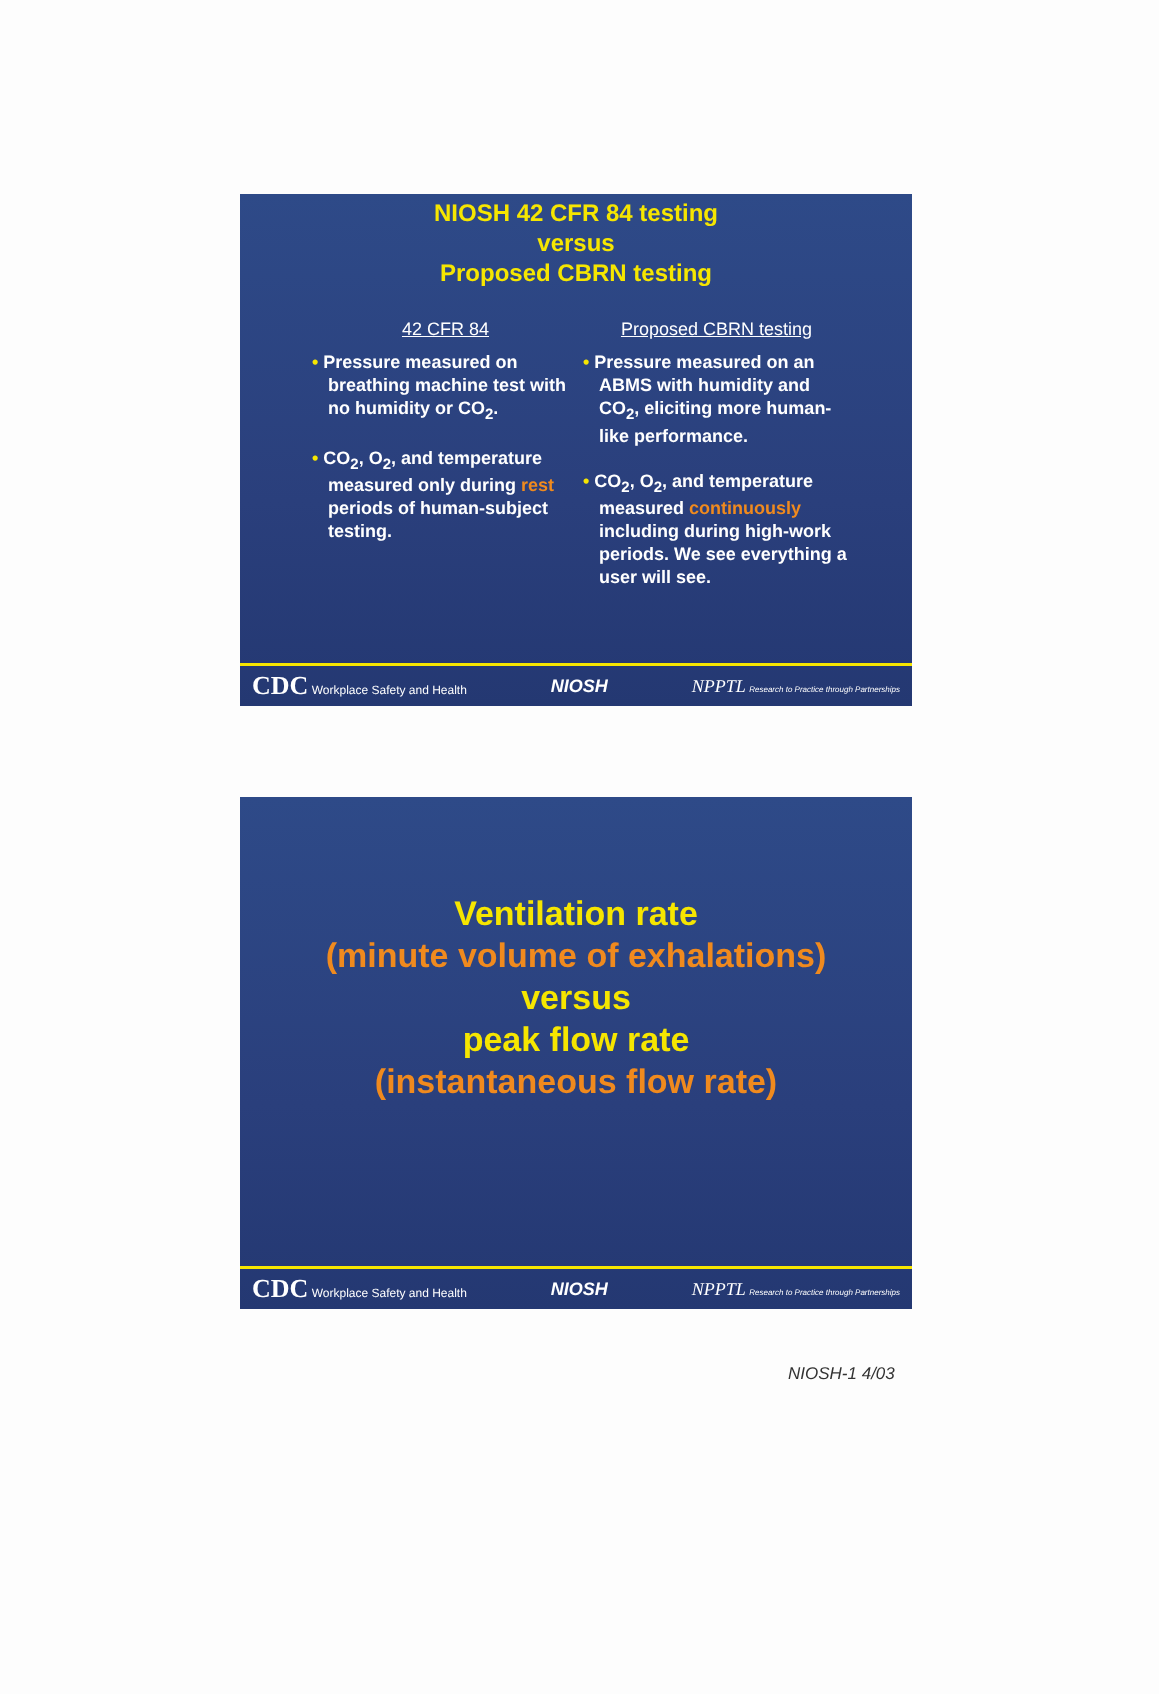NIOSH 42 CFR 84 testing
versus
Proposed CBRN testing
42 CFR 84
• Pressure measured on breathing machine test with no humidity or CO<sub>2</sub>.
• CO<sub>2</sub>, O<sub>2</sub>, and temperature measured only during rest periods of human-subject testing.
Proposed CBRN testing
• Pressure measured on an ABMS with humidity and CO<sub>2</sub>, eliciting more human-like performance.
• CO<sub>2</sub>, O<sub>2</sub>, and temperature measured continuously including during high-work periods. We see everything a user will see.
CDC Workplace Safety and Health NIOSH NPPTL Research to Practice through Partnerships
Ventilation rate
(minute volume of exhalations)
versus
peak flow rate
(instantaneous flow rate)
CDC Workplace Safety and Health NIOSH NPPTL Research to Practice through Partnerships
NIOSH-1 4/03